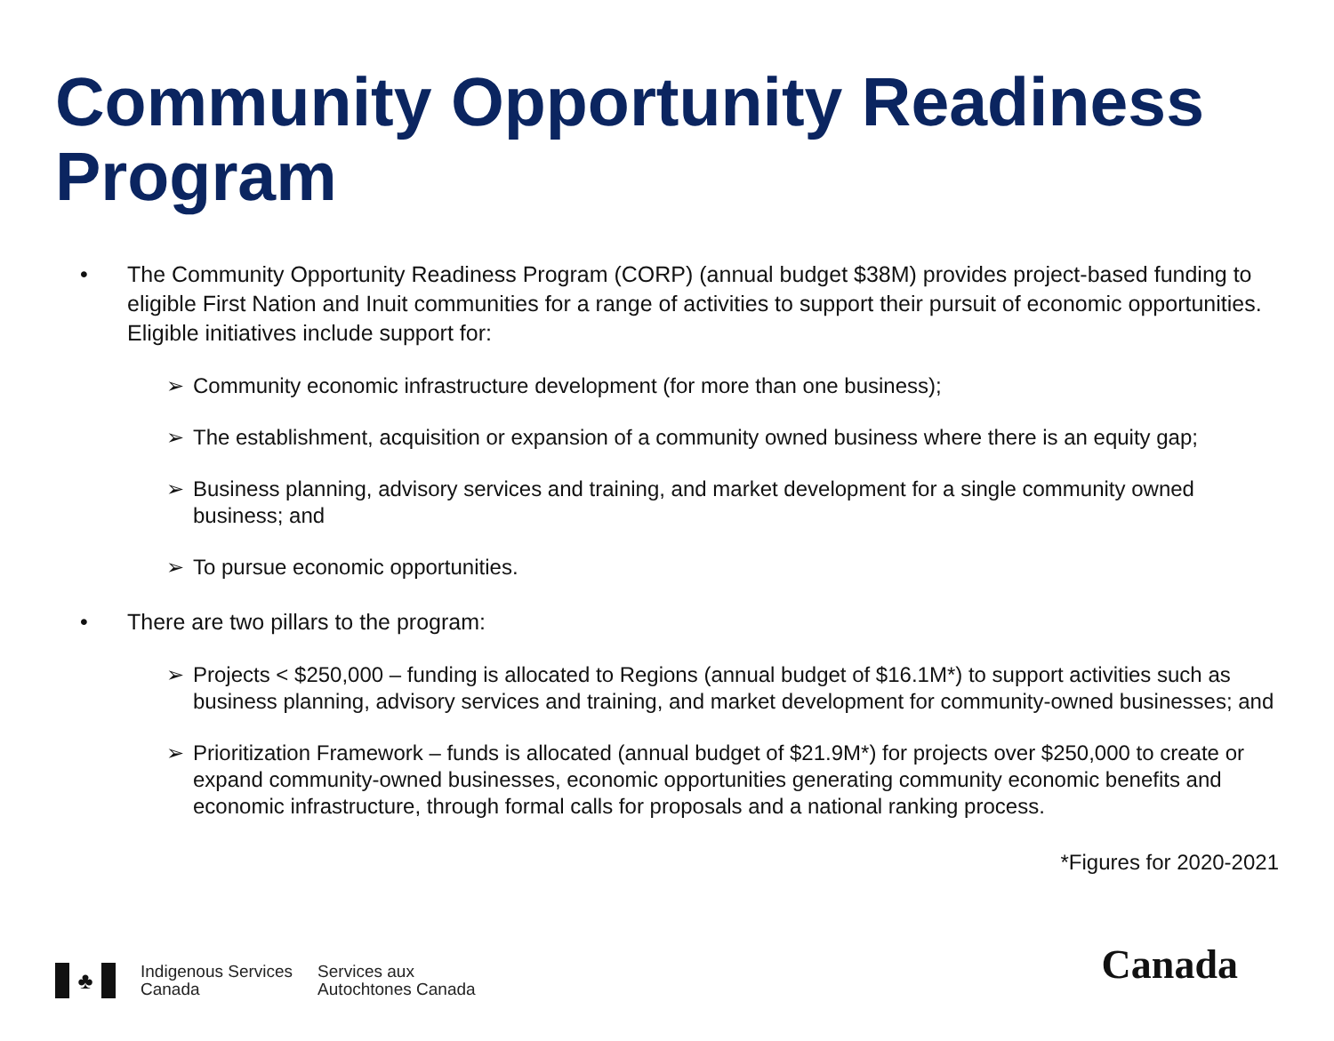Community Opportunity Readiness Program
• The Community Opportunity Readiness Program (CORP) (annual budget $38M) provides project-based funding to eligible First Nation and Inuit communities for a range of activities to support their pursuit of economic opportunities. Eligible initiatives include support for:
➢ Community economic infrastructure development (for more than one business);
➢ The establishment, acquisition or expansion of a community owned business where there is an equity gap;
➢ Business planning, advisory services and training, and market development for a single community owned business; and
➢ To pursue economic opportunities.
• There are two pillars to the program:
➢ Projects < $250,000 – funding is allocated to Regions (annual budget of $16.1M*) to support activities such as business planning, advisory services and training, and market development for community-owned businesses; and
➢ Prioritization Framework – funds is allocated (annual budget of $21.9M*) for projects over $250,000 to create or expand community-owned businesses, economic opportunities generating community economic benefits and economic infrastructure, through formal calls for proposals and a national ranking process.
*Figures for 2020-2021
♣
Indigenous Services
Canada
Services aux
Autochtones Canada
Canada